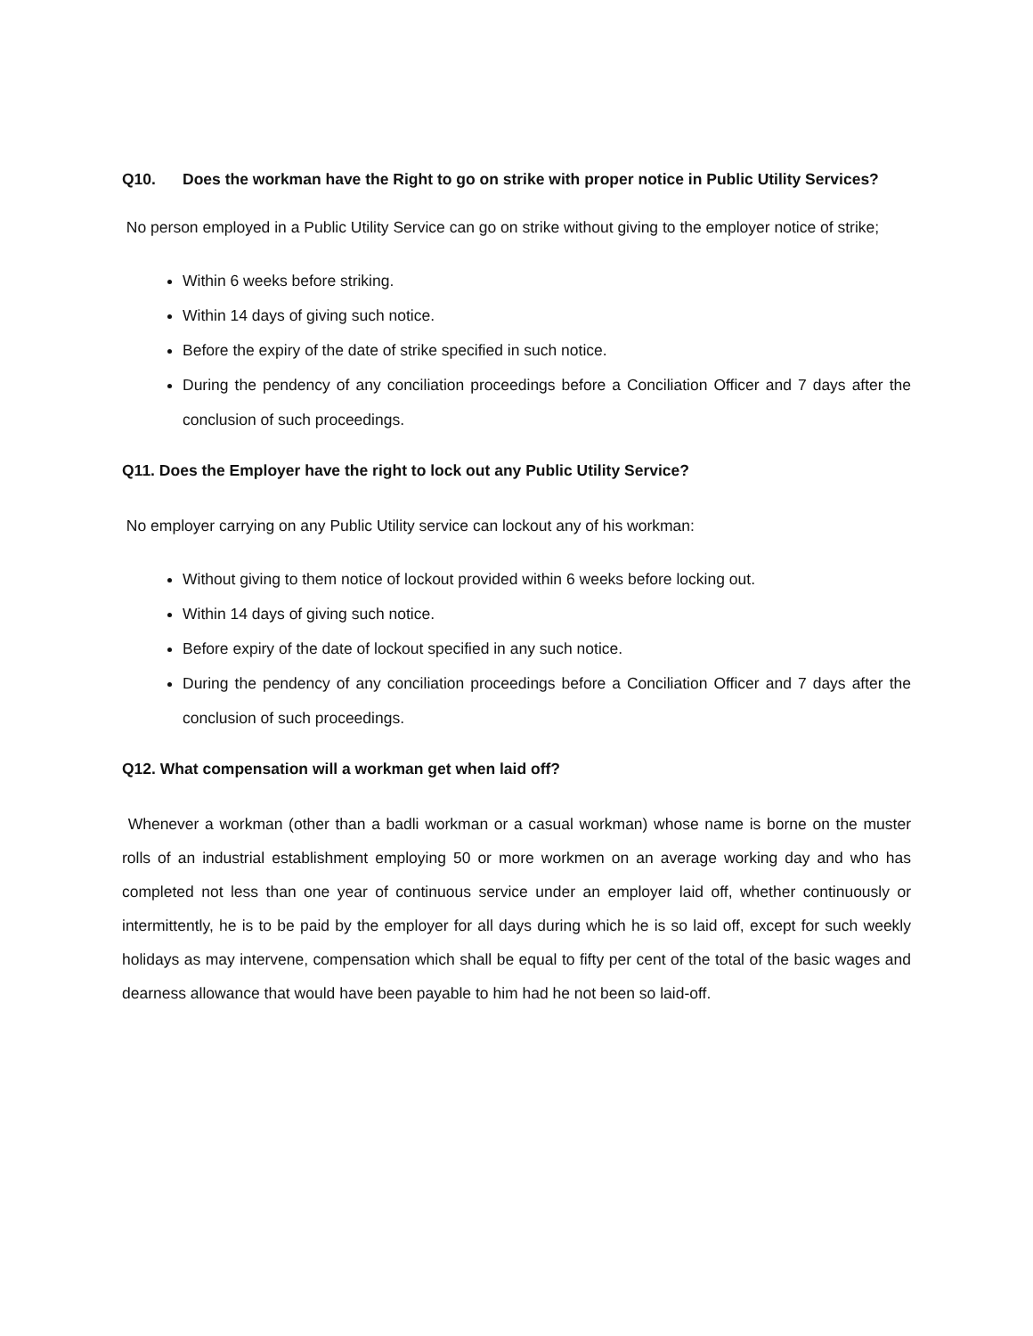Q10. Does the workman have the Right to go on strike with proper notice in Public Utility Services?
No person employed in a Public Utility Service can go on strike without giving to the employer notice of strike;
Within 6 weeks before striking.
Within 14 days of giving such notice.
Before the expiry of the date of strike specified in such notice.
During the pendency of any conciliation proceedings before a Conciliation Officer and 7 days after the conclusion of such proceedings.
Q11. Does the Employer have the right to lock out any Public Utility Service?
No employer carrying on any Public Utility service can lockout any of his workman:
Without giving to them notice of lockout provided within 6 weeks before locking out.
Within 14 days of giving such notice.
Before expiry of the date of lockout specified in any such notice.
During the pendency of any conciliation proceedings before a Conciliation Officer and 7 days after the conclusion of such proceedings.
Q12. What compensation will a workman get when laid off?
Whenever a workman (other than a badli workman or a casual workman) whose name is borne on the muster rolls of an industrial establishment employing 50 or more workmen on an average working day and who has completed not less than one year of continuous service under an employer laid off, whether continuously or intermittently, he is to be paid by the employer for all days during which he is so laid off, except for such weekly holidays as may intervene, compensation which shall be equal to fifty per cent of the total of the basic wages and dearness allowance that would have been payable to him had he not been so laid-off.